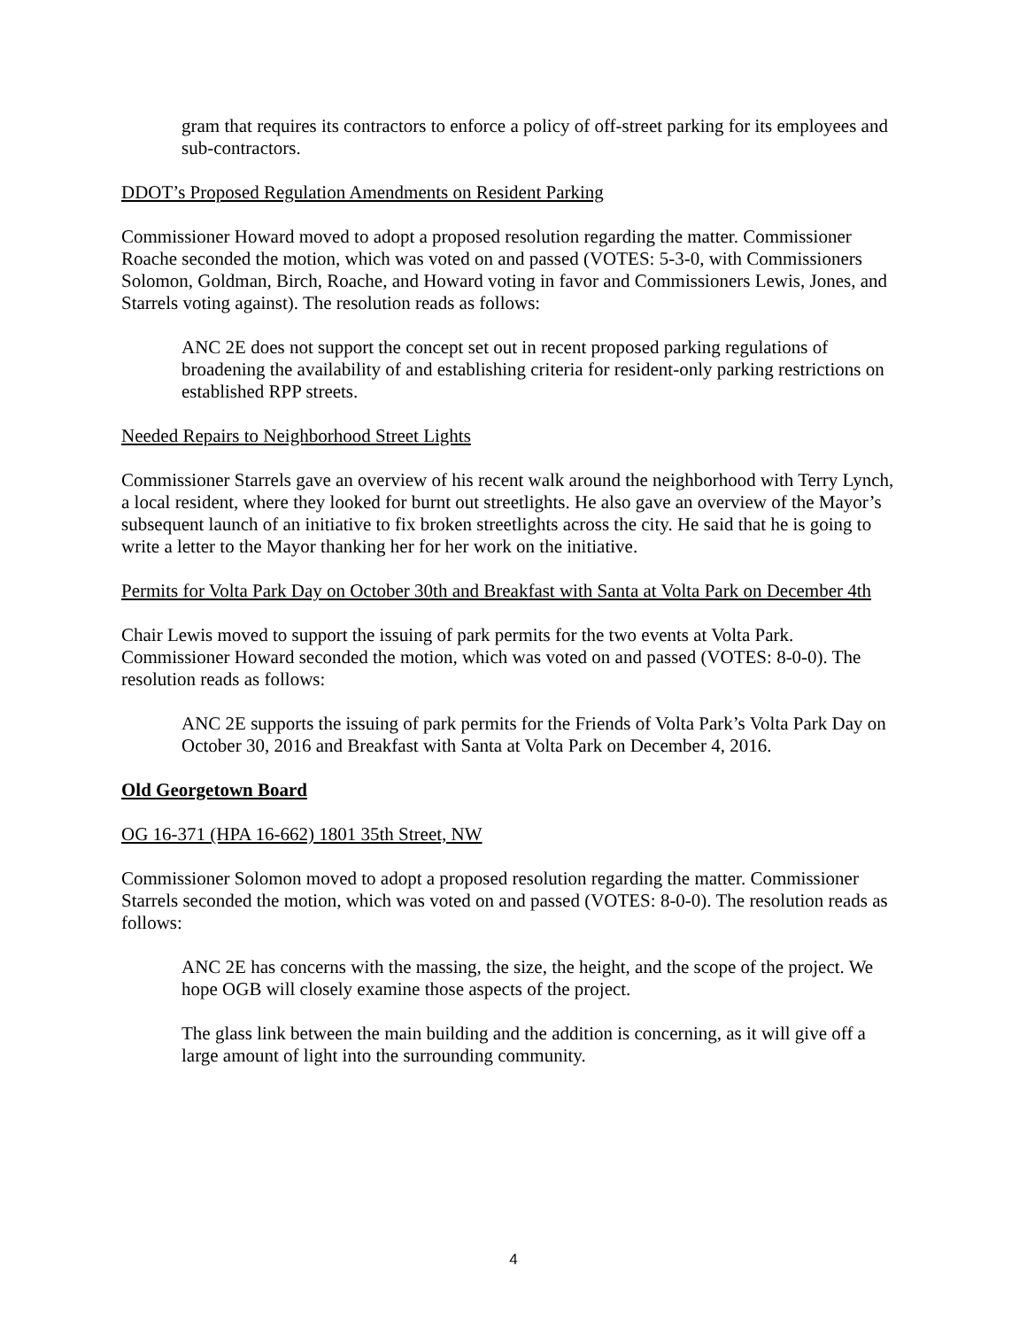gram that requires its contractors to enforce a policy of off-street parking for its employees and sub-contractors.
DDOT’s Proposed Regulation Amendments on Resident Parking
Commissioner Howard moved to adopt a proposed resolution regarding the matter. Commissioner Roache seconded the motion, which was voted on and passed (VOTES: 5-3-0, with Commissioners Solomon, Goldman, Birch, Roache, and Howard voting in favor and Commissioners Lewis, Jones, and Starrels voting against). The resolution reads as follows:
ANC 2E does not support the concept set out in recent proposed parking regulations of broadening the availability of and establishing criteria for resident-only parking restrictions on established RPP streets.
Needed Repairs to Neighborhood Street Lights
Commissioner Starrels gave an overview of his recent walk around the neighborhood with Terry Lynch, a local resident, where they looked for burnt out streetlights. He also gave an overview of the Mayor’s subsequent launch of an initiative to fix broken streetlights across the city. He said that he is going to write a letter to the Mayor thanking her for her work on the initiative.
Permits for Volta Park Day on October 30th and Breakfast with Santa at Volta Park on December 4th
Chair Lewis moved to support the issuing of park permits for the two events at Volta Park. Commissioner Howard seconded the motion, which was voted on and passed (VOTES: 8-0-0). The resolution reads as follows:
ANC 2E supports the issuing of park permits for the Friends of Volta Park’s Volta Park Day on October 30, 2016 and Breakfast with Santa at Volta Park on December 4, 2016.
Old Georgetown Board
OG 16-371 (HPA 16-662) 1801 35th Street, NW
Commissioner Solomon moved to adopt a proposed resolution regarding the matter. Commissioner Starrels seconded the motion, which was voted on and passed (VOTES: 8-0-0). The resolution reads as follows:
ANC 2E has concerns with the massing, the size, the height, and the scope of the project. We hope OGB will closely examine those aspects of the project.
The glass link between the main building and the addition is concerning, as it will give off a large amount of light into the surrounding community.
4